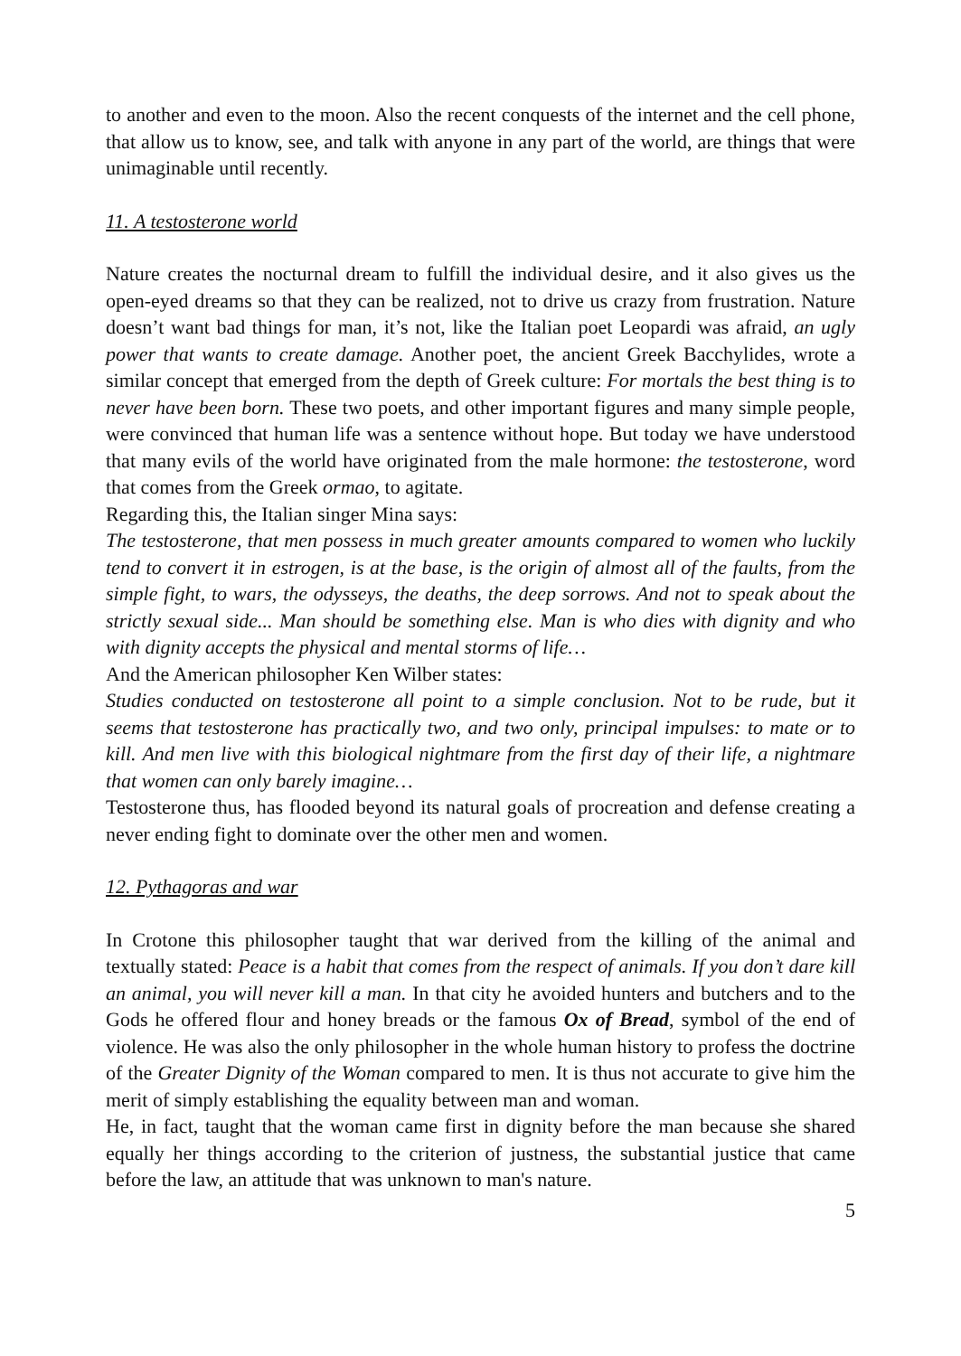to another and even to the moon. Also the recent conquests of the internet and the cell phone, that allow us to know, see, and talk with anyone in any part of the world, are things that were unimaginable until recently.
11. A testosterone world
Nature creates the nocturnal dream to fulfill the individual desire, and it also gives us the open-eyed dreams so that they can be realized, not to drive us crazy from frustration. Nature doesn’t want bad things for man, it’s not, like the Italian poet Leopardi was afraid, an ugly power that wants to create damage. Another poet, the ancient Greek Bacchylides, wrote a similar concept that emerged from the depth of Greek culture: For mortals the best thing is to never have been born. These two poets, and other important figures and many simple people, were convinced that human life was a sentence without hope. But today we have understood that many evils of the world have originated from the male hormone: the testosterone, word that comes from the Greek ormao, to agitate.
Regarding this, the Italian singer Mina says:
The testosterone, that men possess in much greater amounts compared to women who luckily tend to convert it in estrogen, is at the base, is the origin of almost all of the faults, from the simple fight, to wars, the odysseys, the deaths, the deep sorrows. And not to speak about the strictly sexual side... Man should be something else. Man is who dies with dignity and who with dignity accepts the physical and mental storms of life…
And the American philosopher Ken Wilber states:
Studies conducted on testosterone all point to a simple conclusion. Not to be rude, but it seems that testosterone has practically two, and two only, principal impulses: to mate or to kill. And men live with this biological nightmare from the first day of their life, a nightmare that women can only barely imagine…
Testosterone thus, has flooded beyond its natural goals of procreation and defense creating a never ending fight to dominate over the other men and women.
12. Pythagoras and war
In Crotone this philosopher taught that war derived from the killing of the animal and textually stated: Peace is a habit that comes from the respect of animals. If you don’t dare kill an animal, you will never kill a man. In that city he avoided hunters and butchers and to the Gods he offered flour and honey breads or the famous Ox of Bread, symbol of the end of violence. He was also the only philosopher in the whole human history to profess the doctrine of the Greater Dignity of the Woman compared to men. It is thus not accurate to give him the merit of simply establishing the equality between man and woman.
He, in fact, taught that the woman came first in dignity before the man because she shared equally her things according to the criterion of justness, the substantial justice that came before the law, an attitude that was unknown to man's nature.
5